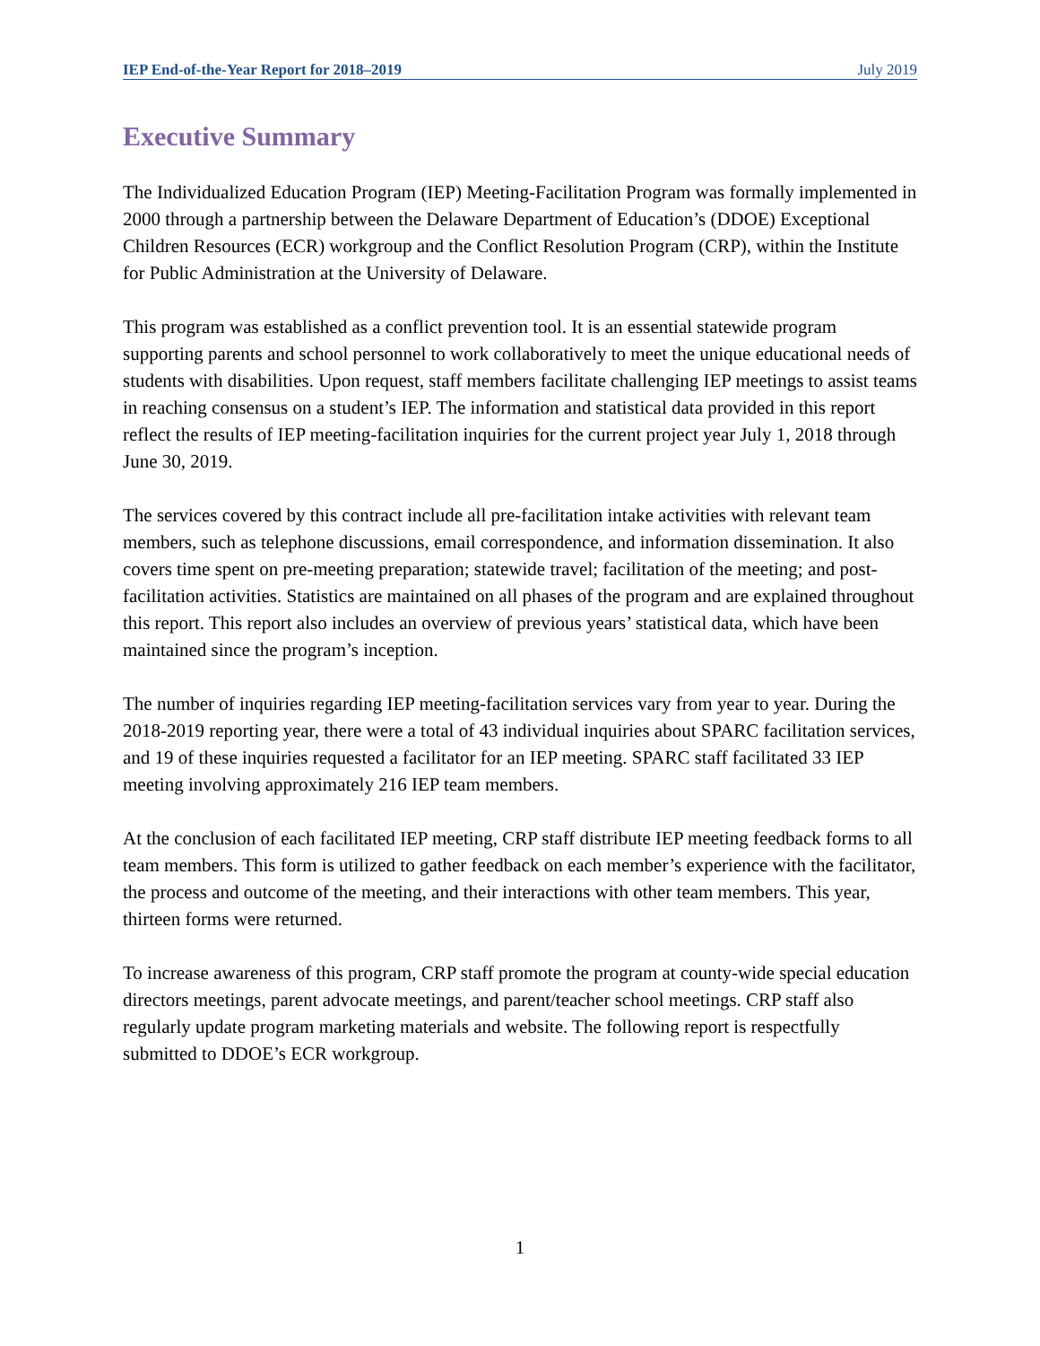IEP End-of-the-Year Report for 2018–2019 July 2019
Executive Summary
The Individualized Education Program (IEP) Meeting-Facilitation Program was formally implemented in 2000 through a partnership between the Delaware Department of Education’s (DDOE) Exceptional Children Resources (ECR) workgroup and the Conflict Resolution Program (CRP), within the Institute for Public Administration at the University of Delaware.
This program was established as a conflict prevention tool. It is an essential statewide program supporting parents and school personnel to work collaboratively to meet the unique educational needs of students with disabilities. Upon request, staff members facilitate challenging IEP meetings to assist teams in reaching consensus on a student’s IEP. The information and statistical data provided in this report reflect the results of IEP meeting-facilitation inquiries for the current project year July 1, 2018 through June 30, 2019.
The services covered by this contract include all pre-facilitation intake activities with relevant team members, such as telephone discussions, email correspondence, and information dissemination. It also covers time spent on pre-meeting preparation; statewide travel; facilitation of the meeting; and post-facilitation activities. Statistics are maintained on all phases of the program and are explained throughout this report. This report also includes an overview of previous years’ statistical data, which have been maintained since the program’s inception.
The number of inquiries regarding IEP meeting-facilitation services vary from year to year. During the 2018-2019 reporting year, there were a total of 43 individual inquiries about SPARC facilitation services, and 19 of these inquiries requested a facilitator for an IEP meeting. SPARC staff facilitated 33 IEP meeting involving approximately 216 IEP team members.
At the conclusion of each facilitated IEP meeting, CRP staff distribute IEP meeting feedback forms to all team members. This form is utilized to gather feedback on each member’s experience with the facilitator, the process and outcome of the meeting, and their interactions with other team members. This year, thirteen forms were returned.
To increase awareness of this program, CRP staff promote the program at county-wide special education directors meetings, parent advocate meetings, and parent/teacher school meetings. CRP staff also regularly update program marketing materials and website. The following report is respectfully submitted to DDOE’s ECR workgroup.
1